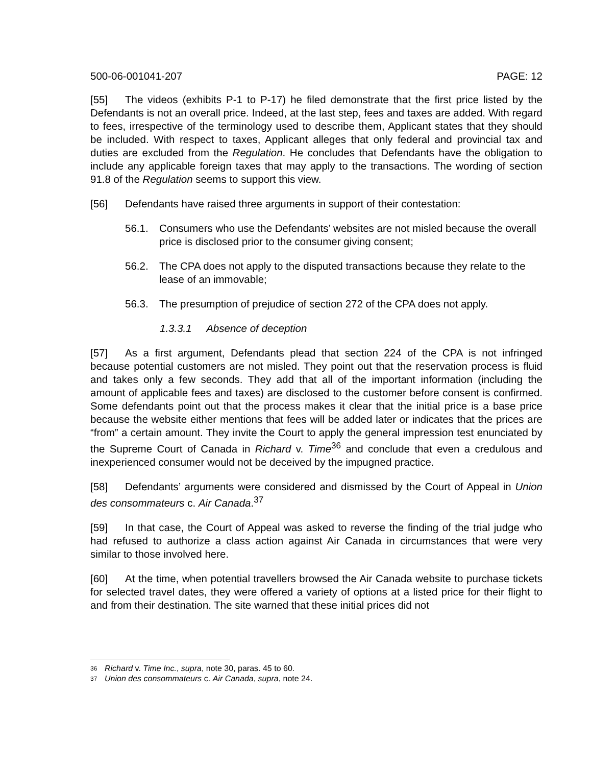500-06-001041-207 PAGE: 12
[55] The videos (exhibits P-1 to P-17) he filed demonstrate that the first price listed by the Defendants is not an overall price. Indeed, at the last step, fees and taxes are added. With regard to fees, irrespective of the terminology used to describe them, Applicant states that they should be included. With respect to taxes, Applicant alleges that only federal and provincial tax and duties are excluded from the Regulation. He concludes that Defendants have the obligation to include any applicable foreign taxes that may apply to the transactions. The wording of section 91.8 of the Regulation seems to support this view.
[56] Defendants have raised three arguments in support of their contestation:
56.1. Consumers who use the Defendants’ websites are not misled because the overall price is disclosed prior to the consumer giving consent;
56.2. The CPA does not apply to the disputed transactions because they relate to the lease of an immovable;
56.3. The presumption of prejudice of section 272 of the CPA does not apply.
1.3.3.1 Absence of deception
[57] As a first argument, Defendants plead that section 224 of the CPA is not infringed because potential customers are not misled. They point out that the reservation process is fluid and takes only a few seconds. They add that all of the important information (including the amount of applicable fees and taxes) are disclosed to the customer before consent is confirmed. Some defendants point out that the process makes it clear that the initial price is a base price because the website either mentions that fees will be added later or indicates that the prices are “from” a certain amount. They invite the Court to apply the general impression test enunciated by the Supreme Court of Canada in Richard v. Time<sup>36</sup> and conclude that even a credulous and inexperienced consumer would not be deceived by the impugned practice.
[58] Defendants’ arguments were considered and dismissed by the Court of Appeal in Union des consommateurs c. Air Canada.<sup>37</sup>
[59] In that case, the Court of Appeal was asked to reverse the finding of the trial judge who had refused to authorize a class action against Air Canada in circumstances that were very similar to those involved here.
[60] At the time, when potential travellers browsed the Air Canada website to purchase tickets for selected travel dates, they were offered a variety of options at a listed price for their flight to and from their destination. The site warned that these initial prices did not
<sup>36</sup> Richard v. Time Inc., supra, note 30, paras. 45 to 60.
<sup>37</sup> Union des consommateurs c. Air Canada, supra, note 24.